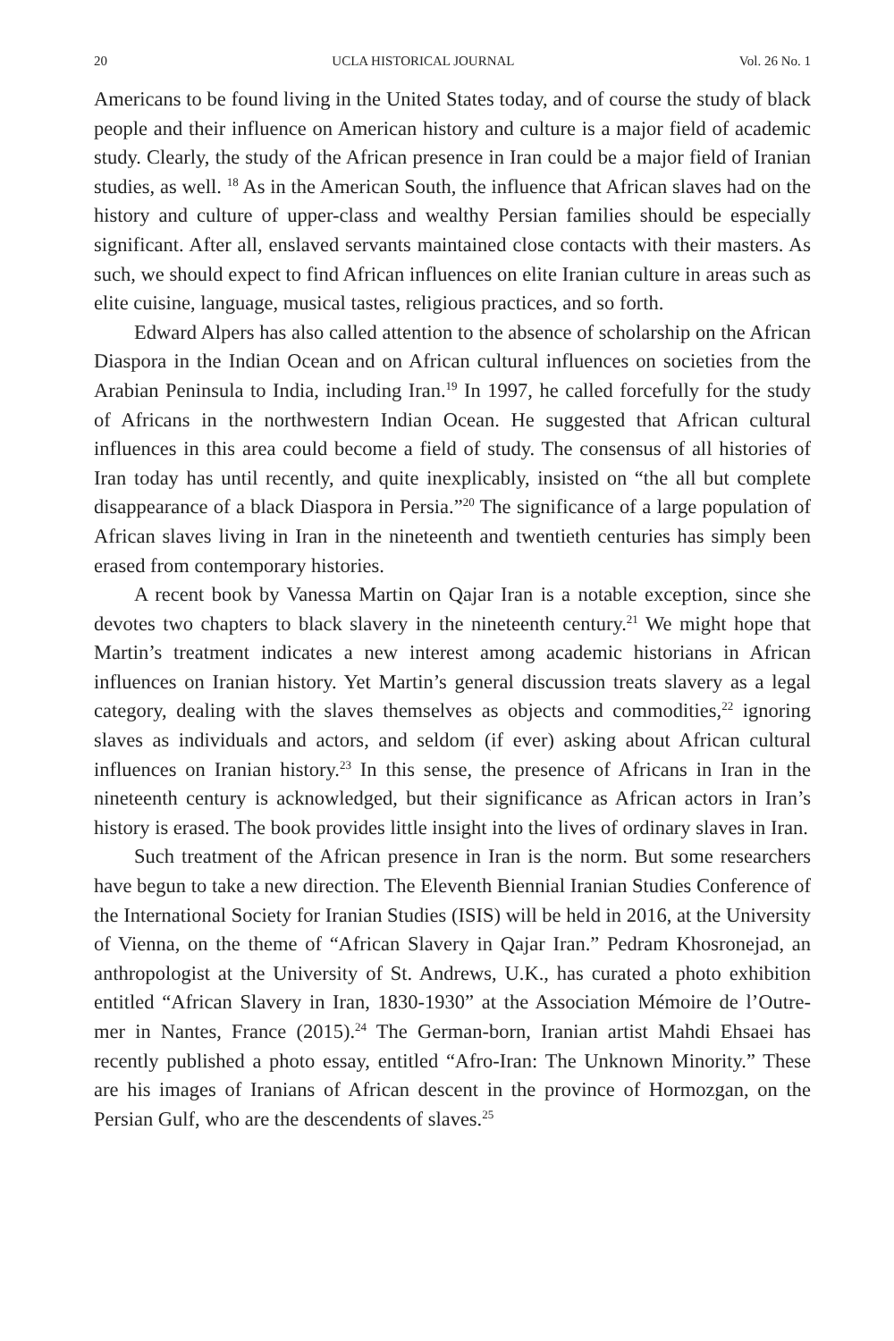20 UCLA HISTORICAL JOURNAL Vol. 26 No. 1
Americans to be found living in the United States today, and of course the study of black people and their influence on American history and culture is a major field of academic study. Clearly, the study of the African presence in Iran could be a major field of Iranian studies, as well. <sup>18</sup> As in the American South, the influence that African slaves had on the history and culture of upper-class and wealthy Persian families should be especially significant. After all, enslaved servants maintained close contacts with their masters. As such, we should expect to find African influences on elite Iranian culture in areas such as elite cuisine, language, musical tastes, religious practices, and so forth.
Edward Alpers has also called attention to the absence of scholarship on the African Diaspora in the Indian Ocean and on African cultural influences on societies from the Arabian Peninsula to India, including Iran.<sup>19</sup> In 1997, he called forcefully for the study of Africans in the northwestern Indian Ocean. He suggested that African cultural influences in this area could become a field of study. The consensus of all histories of Iran today has until recently, and quite inexplicably, insisted on “the all but complete disappearance of a black Diaspora in Persia.”<sup>20</sup> The significance of a large population of African slaves living in Iran in the nineteenth and twentieth centuries has simply been erased from contemporary histories.
A recent book by Vanessa Martin on Qajar Iran is a notable exception, since she devotes two chapters to black slavery in the nineteenth century.<sup>21</sup> We might hope that Martin’s treatment indicates a new interest among academic historians in African influences on Iranian history. Yet Martin’s general discussion treats slavery as a legal category, dealing with the slaves themselves as objects and commodities,<sup>22</sup> ignoring slaves as individuals and actors, and seldom (if ever) asking about African cultural influences on Iranian history.<sup>23</sup> In this sense, the presence of Africans in Iran in the nineteenth century is acknowledged, but their significance as African actors in Iran’s history is erased. The book provides little insight into the lives of ordinary slaves in Iran.
Such treatment of the African presence in Iran is the norm. But some researchers have begun to take a new direction. The Eleventh Biennial Iranian Studies Conference of the International Society for Iranian Studies (ISIS) will be held in 2016, at the University of Vienna, on the theme of “African Slavery in Qajar Iran.” Pedram Khosronejad, an anthropologist at the University of St. Andrews, U.K., has curated a photo exhibition entitled “African Slavery in Iran, 1830-1930” at the Association Mémoire de l’Outre-mer in Nantes, France (2015).<sup>24</sup> The German-born, Iranian artist Mahdi Ehsaei has recently published a photo essay, entitled “Afro-Iran: The Unknown Minority.” These are his images of Iranians of African descent in the province of Hormozgan, on the Persian Gulf, who are the descendents of slaves.<sup>25</sup>